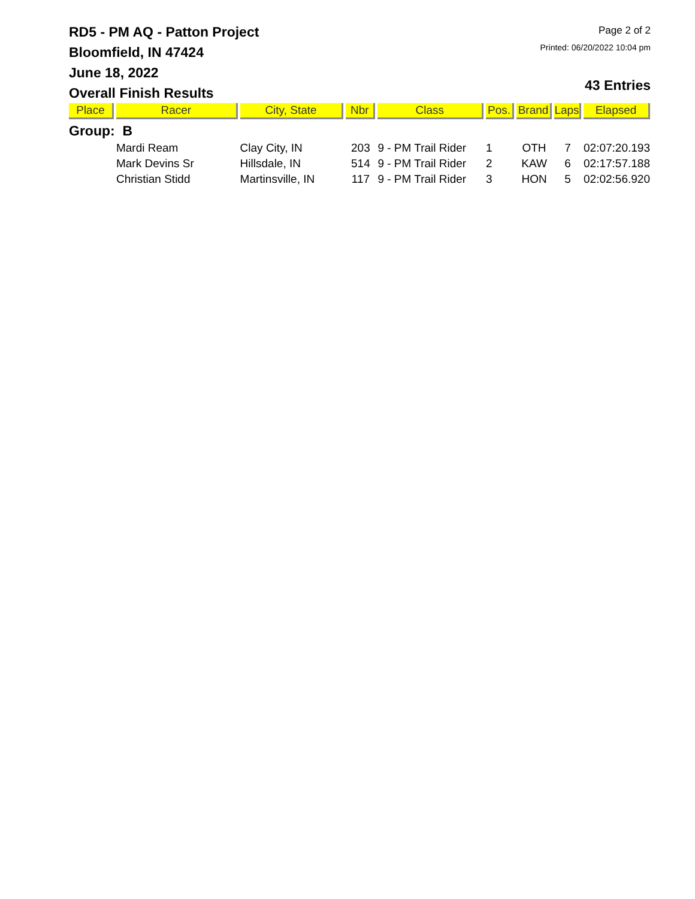RD5 - PM AQ - Patton Project
Bloomfield, IN 47424
June 18, 2022
Overall Finish Results
Page 2 of 2
Printed: 06/20/2022 10:04 pm
43 Entries
| Place | Racer | City, State | Nbr | Class | Pos. | Brand | Laps | Elapsed |
| --- | --- | --- | --- | --- | --- | --- | --- | --- |
| Group: B | | | | | | | | |
| | Mardi Ream | Clay City, IN | 203 | 9 - PM Trail Rider | 1 | OTH | 7 | 02:07:20.193 |
| | Mark Devins Sr | Hillsdale, IN | 514 | 9 - PM Trail Rider | 2 | KAW | 6 | 02:17:57.188 |
| | Christian Stidd | Martinsville, IN | 117 | 9 - PM Trail Rider | 3 | HON | 5 | 02:02:56.920 |